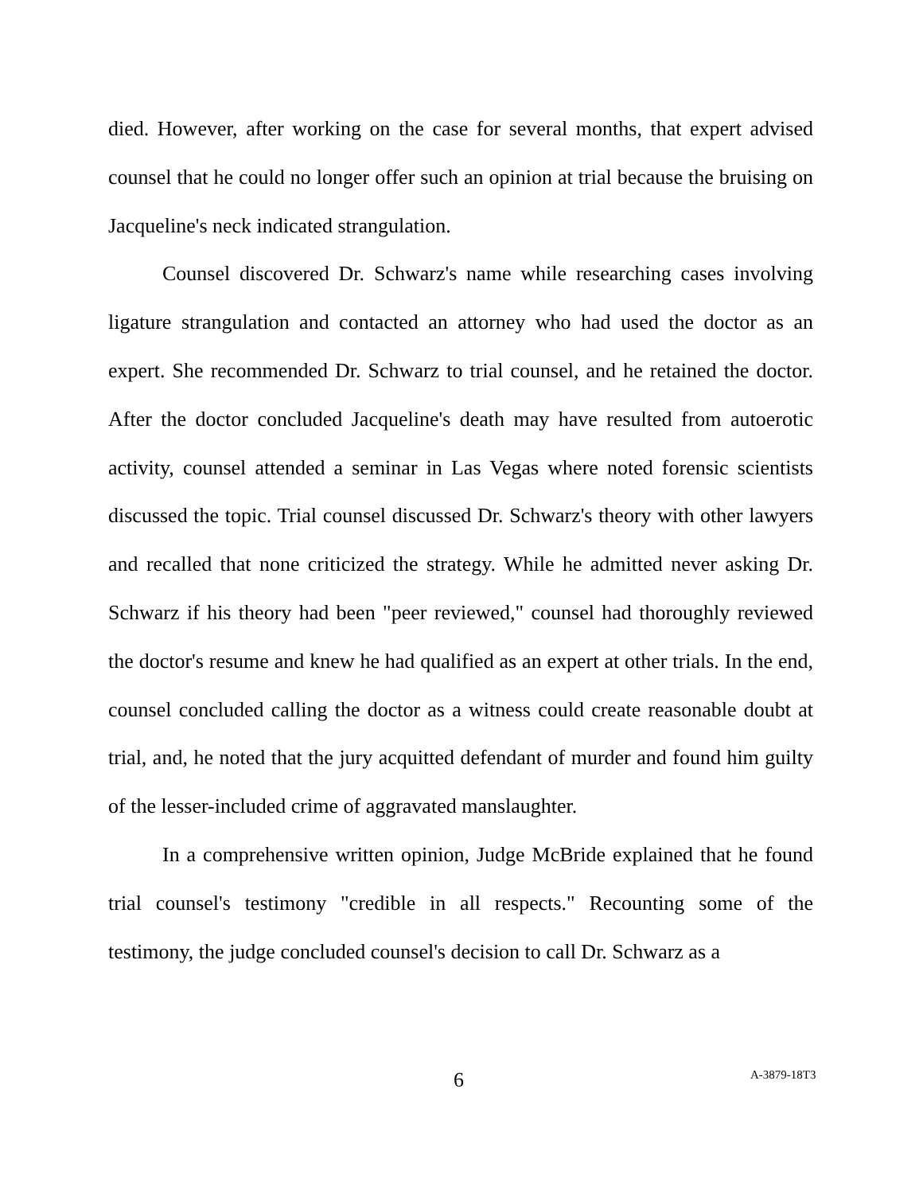died. However, after working on the case for several months, that expert advised counsel that he could no longer offer such an opinion at trial because the bruising on Jacqueline's neck indicated strangulation.
Counsel discovered Dr. Schwarz's name while researching cases involving ligature strangulation and contacted an attorney who had used the doctor as an expert. She recommended Dr. Schwarz to trial counsel, and he retained the doctor. After the doctor concluded Jacqueline's death may have resulted from autoerotic activity, counsel attended a seminar in Las Vegas where noted forensic scientists discussed the topic. Trial counsel discussed Dr. Schwarz's theory with other lawyers and recalled that none criticized the strategy. While he admitted never asking Dr. Schwarz if his theory had been "peer reviewed," counsel had thoroughly reviewed the doctor's resume and knew he had qualified as an expert at other trials. In the end, counsel concluded calling the doctor as a witness could create reasonable doubt at trial, and, he noted that the jury acquitted defendant of murder and found him guilty of the lesser-included crime of aggravated manslaughter.
In a comprehensive written opinion, Judge McBride explained that he found trial counsel's testimony "credible in all respects." Recounting some of the testimony, the judge concluded counsel's decision to call Dr. Schwarz as a
6 A-3879-18T3